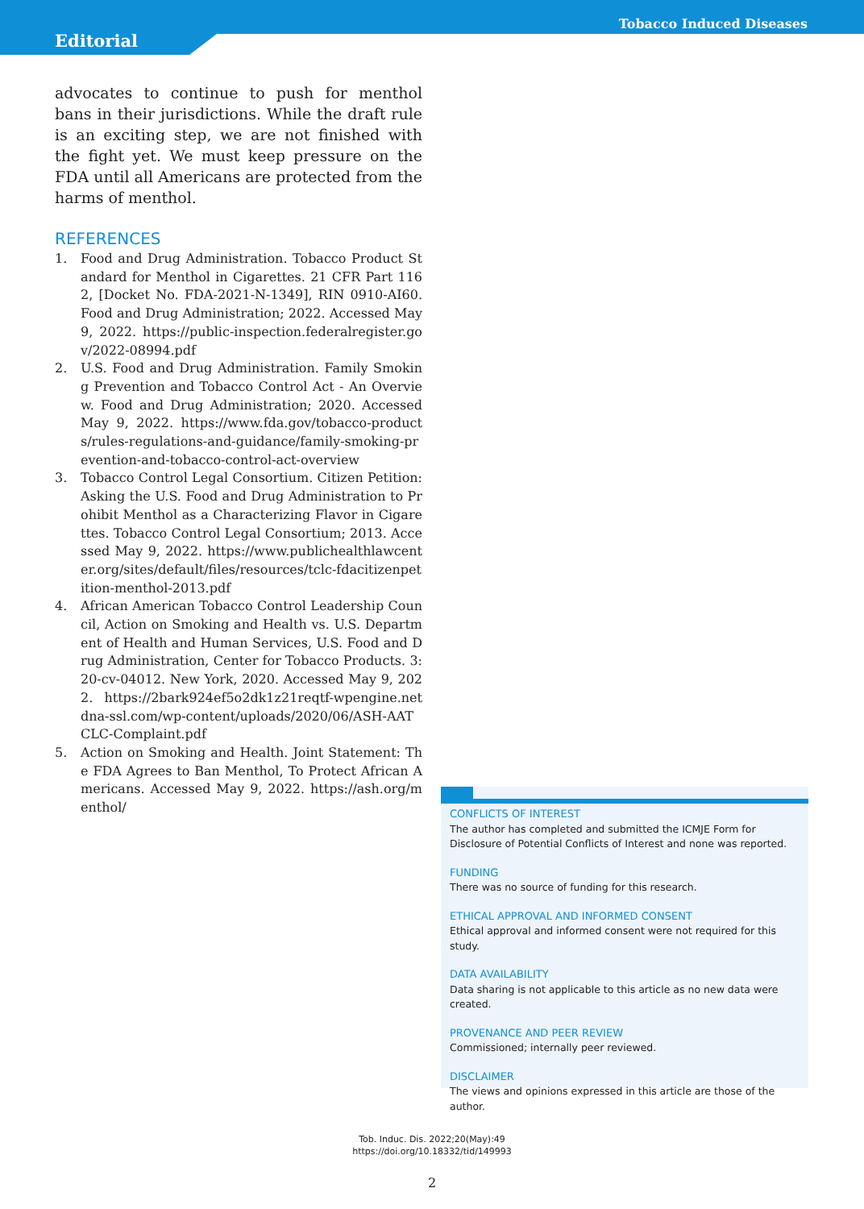Tobacco Induced Diseases
Editorial
advocates to continue to push for menthol bans in their jurisdictions. While the draft rule is an exciting step, we are not finished with the fight yet. We must keep pressure on the FDA until all Americans are protected from the harms of menthol.
REFERENCES
1. Food and Drug Administration. Tobacco Product Standard for Menthol in Cigarettes. 21 CFR Part 1162, [Docket No. FDA-2021-N-1349], RIN 0910-AI60. Food and Drug Administration; 2022. Accessed May 9, 2022. https://public-inspection.federalregister.gov/2022-08994.pdf
2. U.S. Food and Drug Administration. Family Smoking Prevention and Tobacco Control Act - An Overview. Food and Drug Administration; 2020. Accessed May 9, 2022. https://www.fda.gov/tobacco-products/rules-regulations-and-guidance/family-smoking-prevention-and-tobacco-control-act-overview
3. Tobacco Control Legal Consortium. Citizen Petition: Asking the U.S. Food and Drug Administration to Prohibit Menthol as a Characterizing Flavor in Cigarettes. Tobacco Control Legal Consortium; 2013. Accessed May 9, 2022. https://www.publichealthlawcenter.org/sites/default/files/resources/tclc-fdacitizenpetition-menthol-2013.pdf
4. African American Tobacco Control Leadership Council, Action on Smoking and Health vs. U.S. Department of Health and Human Services, U.S. Food and Drug Administration, Center for Tobacco Products. 3:20-cv-04012. New York, 2020. Accessed May 9, 2022. https://2bark924ef5o2dk1z21reqtf-wpengine.netdna-ssl.com/wp-content/uploads/2020/06/ASH-AATCLC-Complaint.pdf
5. Action on Smoking and Health. Joint Statement: The FDA Agrees to Ban Menthol, To Protect African Americans. Accessed May 9, 2022. https://ash.org/menthol/
CONFLICTS OF INTEREST
The author has completed and submitted the ICMJE Form for Disclosure of Potential Conflicts of Interest and none was reported.
FUNDING
There was no source of funding for this research.
ETHICAL APPROVAL AND INFORMED CONSENT
Ethical approval and informed consent were not required for this study.
DATA AVAILABILITY
Data sharing is not applicable to this article as no new data were created.
PROVENANCE AND PEER REVIEW
Commissioned; internally peer reviewed.
DISCLAIMER
The views and opinions expressed in this article are those of the author.
Tob. Induc. Dis. 2022;20(May):49
https://doi.org/10.18332/tid/149993
2